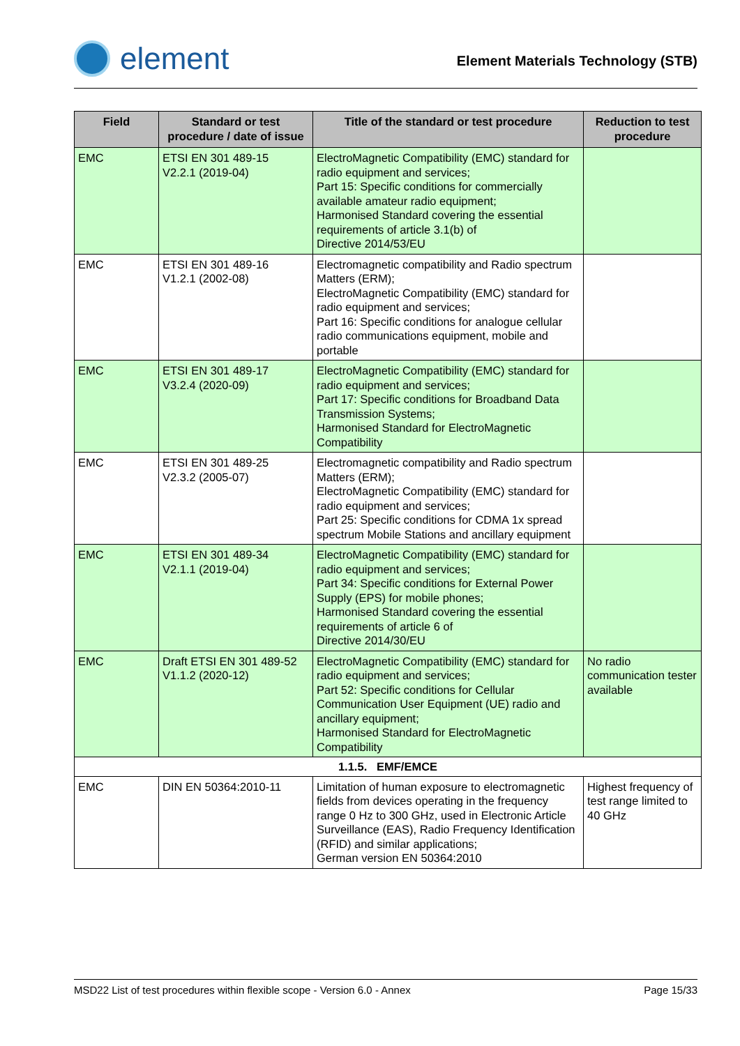element
Element Materials Technology (STB)
| Field | Standard or test procedure / date of issue | Title of the standard or test procedure | Reduction to test procedure |
| --- | --- | --- | --- |
| EMC | ETSI EN 301 489-15 V2.2.1 (2019-04) | ElectroMagnetic Compatibility (EMC) standard for radio equipment and services; Part 15: Specific conditions for commercially available amateur radio equipment; Harmonised Standard covering the essential requirements of article 3.1(b) of Directive 2014/53/EU | |
| EMC | ETSI EN 301 489-16 V1.2.1 (2002-08) | Electromagnetic compatibility and Radio spectrum Matters (ERM); ElectroMagnetic Compatibility (EMC) standard for radio equipment and services; Part 16: Specific conditions for analogue cellular radio communications equipment, mobile and portable | |
| EMC | ETSI EN 301 489-17 V3.2.4 (2020-09) | ElectroMagnetic Compatibility (EMC) standard for radio equipment and services; Part 17: Specific conditions for Broadband Data Transmission Systems; Harmonised Standard for ElectroMagnetic Compatibility | |
| EMC | ETSI EN 301 489-25 V2.3.2 (2005-07) | Electromagnetic compatibility and Radio spectrum Matters (ERM); ElectroMagnetic Compatibility (EMC) standard for radio equipment and services; Part 25: Specific conditions for CDMA 1x spread spectrum Mobile Stations and ancillary equipment | |
| EMC | ETSI EN 301 489-34 V2.1.1 (2019-04) | ElectroMagnetic Compatibility (EMC) standard for radio equipment and services; Part 34: Specific conditions for External Power Supply (EPS) for mobile phones; Harmonised Standard covering the essential requirements of article 6 of Directive 2014/30/EU | |
| EMC | Draft ETSI EN 301 489-52 V1.1.2 (2020-12) | ElectroMagnetic Compatibility (EMC) standard for radio equipment and services; Part 52: Specific conditions for Cellular Communication User Equipment (UE) radio and ancillary equipment; Harmonised Standard for ElectroMagnetic Compatibility | No radio communication tester available |
| 1.1.5. EMF/EMCE | | | |
| EMC | DIN EN 50364:2010-11 | Limitation of human exposure to electromagnetic fields from devices operating in the frequency range 0 Hz to 300 GHz, used in Electronic Article Surveillance (EAS), Radio Frequency Identification (RFID) and similar applications; German version EN 50364:2010 | Highest frequency of test range limited to 40 GHz |
MSD22 List of test procedures within flexible scope - Version 6.0 - Annex Page 15/33